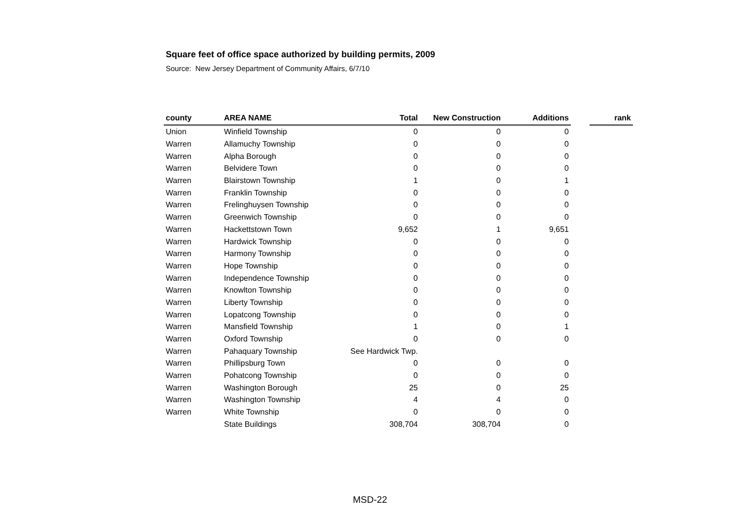Square feet of office space authorized by building permits, 2009
Source: New Jersey Department of Community Affairs, 6/7/10
| county | AREA NAME | Total | New Construction | Additions | | rank |
| --- | --- | --- | --- | --- | --- | --- |
| Union | Winfield Township | 0 | 0 | 0 | | |
| Warren | Allamuchy Township | 0 | 0 | 0 | | |
| Warren | Alpha Borough | 0 | 0 | 0 | | |
| Warren | Belvidere Town | 0 | 0 | 0 | | |
| Warren | Blairstown Township | 1 | 0 | 1 | | |
| Warren | Franklin Township | 0 | 0 | 0 | | |
| Warren | Frelinghuysen Township | 0 | 0 | 0 | | |
| Warren | Greenwich Township | 0 | 0 | 0 | | |
| Warren | Hackettstown Town | 9,652 | 1 | 9,651 | | |
| Warren | Hardwick Township | 0 | 0 | 0 | | |
| Warren | Harmony Township | 0 | 0 | 0 | | |
| Warren | Hope Township | 0 | 0 | 0 | | |
| Warren | Independence Township | 0 | 0 | 0 | | |
| Warren | Knowlton Township | 0 | 0 | 0 | | |
| Warren | Liberty Township | 0 | 0 | 0 | | |
| Warren | Lopatcong Township | 0 | 0 | 0 | | |
| Warren | Mansfield Township | 1 | 0 | 1 | | |
| Warren | Oxford Township | 0 | 0 | 0 | | |
| Warren | Pahaquary Township | See Hardwick Twp. | | | | |
| Warren | Phillipsburg Town | 0 | 0 | 0 | | |
| Warren | Pohatcong Township | 0 | 0 | 0 | | |
| Warren | Washington Borough | 25 | 0 | 25 | | |
| Warren | Washington Township | 4 | 4 | 0 | | |
| Warren | White Township | 0 | 0 | 0 | | |
| | State Buildings | 308,704 | 308,704 | 0 | | |
MSD-22